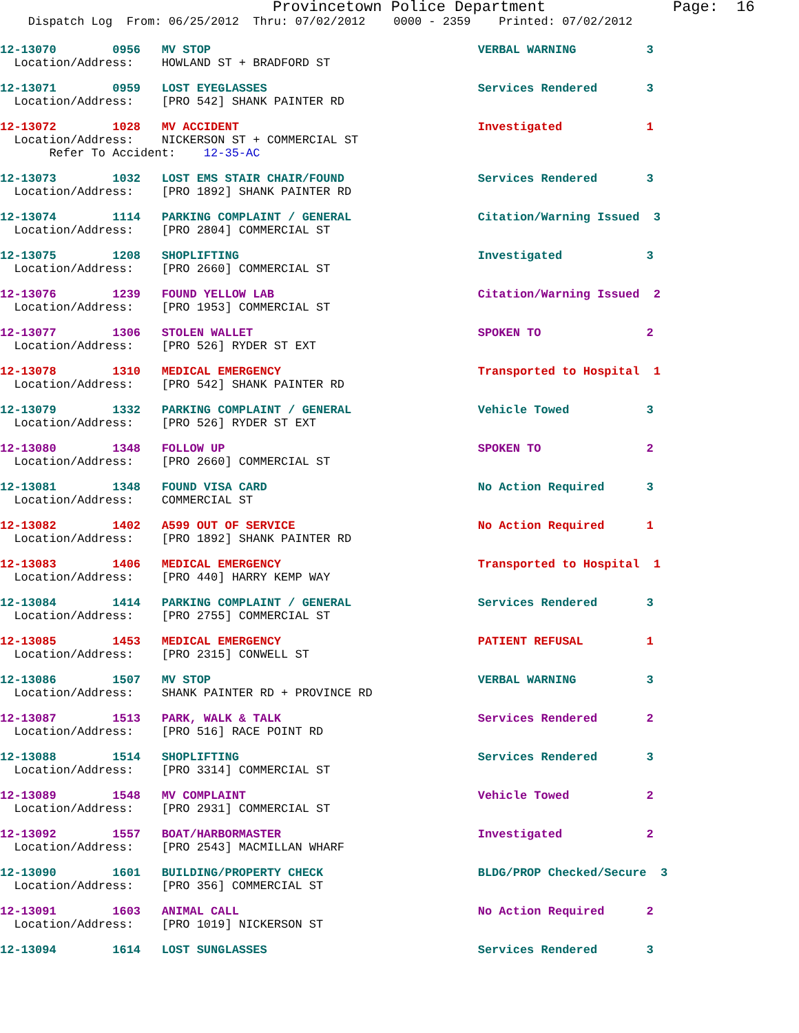Provincetown Police Department              Page:  16
    Dispatch Log  From: 06/25/2012  Thru: 07/02/2012    0000 - 2359    Printed: 07/02/2012
12-13070        0956   MV STOP                                      VERBAL WARNING          3
  Location/Address:    HOWLAND ST + BRADFORD ST
12-13071        0959   LOST EYEGLASSES                              Services Rendered       3
  Location/Address:    [PRO 542] SHANK PAINTER RD
12-13072        1028   MV ACCIDENT                                  Investigated            1
  Location/Address:    NICKERSON ST + COMMERCIAL ST
       Refer To Accident:    12-35-AC
12-13073        1032   LOST EMS STAIR CHAIR/FOUND                   Services Rendered       3
  Location/Address:    [PRO 1892] SHANK PAINTER RD
12-13074        1114   PARKING COMPLAINT / GENERAL                  Citation/Warning Issued  3
  Location/Address:    [PRO 2804] COMMERCIAL ST
12-13075        1208   SHOPLIFTING                                  Investigated            3
  Location/Address:    [PRO 2660] COMMERCIAL ST
12-13076        1239   FOUND YELLOW LAB                             Citation/Warning Issued  2
  Location/Address:    [PRO 1953] COMMERCIAL ST
12-13077        1306   STOLEN WALLET                                SPOKEN TO               2
  Location/Address:    [PRO 526] RYDER ST EXT
12-13078        1310   MEDICAL EMERGENCY                            Transported to Hospital  1
  Location/Address:    [PRO 542] SHANK PAINTER RD
12-13079        1332   PARKING COMPLAINT / GENERAL                  Vehicle Towed           3
  Location/Address:    [PRO 526] RYDER ST EXT
12-13080        1348   FOLLOW UP                                    SPOKEN TO               2
  Location/Address:    [PRO 2660] COMMERCIAL ST
12-13081        1348   FOUND VISA CARD                              No Action Required      3
  Location/Address:    COMMERCIAL ST
12-13082        1402   A599 OUT OF SERVICE                          No Action Required      1
  Location/Address:    [PRO 1892] SHANK PAINTER RD
12-13083        1406   MEDICAL EMERGENCY                            Transported to Hospital  1
  Location/Address:    [PRO 440] HARRY KEMP WAY
12-13084        1414   PARKING COMPLAINT / GENERAL                  Services Rendered       3
  Location/Address:    [PRO 2755] COMMERCIAL ST
12-13085        1453   MEDICAL EMERGENCY                            PATIENT REFUSAL         1
  Location/Address:    [PRO 2315] CONWELL ST
12-13086        1507   MV STOP                                      VERBAL WARNING          3
  Location/Address:    SHANK PAINTER RD + PROVINCE RD
12-13087        1513   PARK, WALK & TALK                            Services Rendered       2
  Location/Address:    [PRO 516] RACE POINT RD
12-13088        1514   SHOPLIFTING                                  Services Rendered       3
  Location/Address:    [PRO 3314] COMMERCIAL ST
12-13089        1548   MV COMPLAINT                                 Vehicle Towed           2
  Location/Address:    [PRO 2931] COMMERCIAL ST
12-13092        1557   BOAT/HARBORMASTER                            Investigated            2
  Location/Address:    [PRO 2543] MACMILLAN WHARF
12-13090        1601   BUILDING/PROPERTY CHECK                      BLDG/PROP Checked/Secure  3
  Location/Address:    [PRO 356] COMMERCIAL ST
12-13091        1603   ANIMAL CALL                                  No Action Required      2
  Location/Address:    [PRO 1019] NICKERSON ST
12-13094        1614   LOST SUNGLASSES                              Services Rendered       3